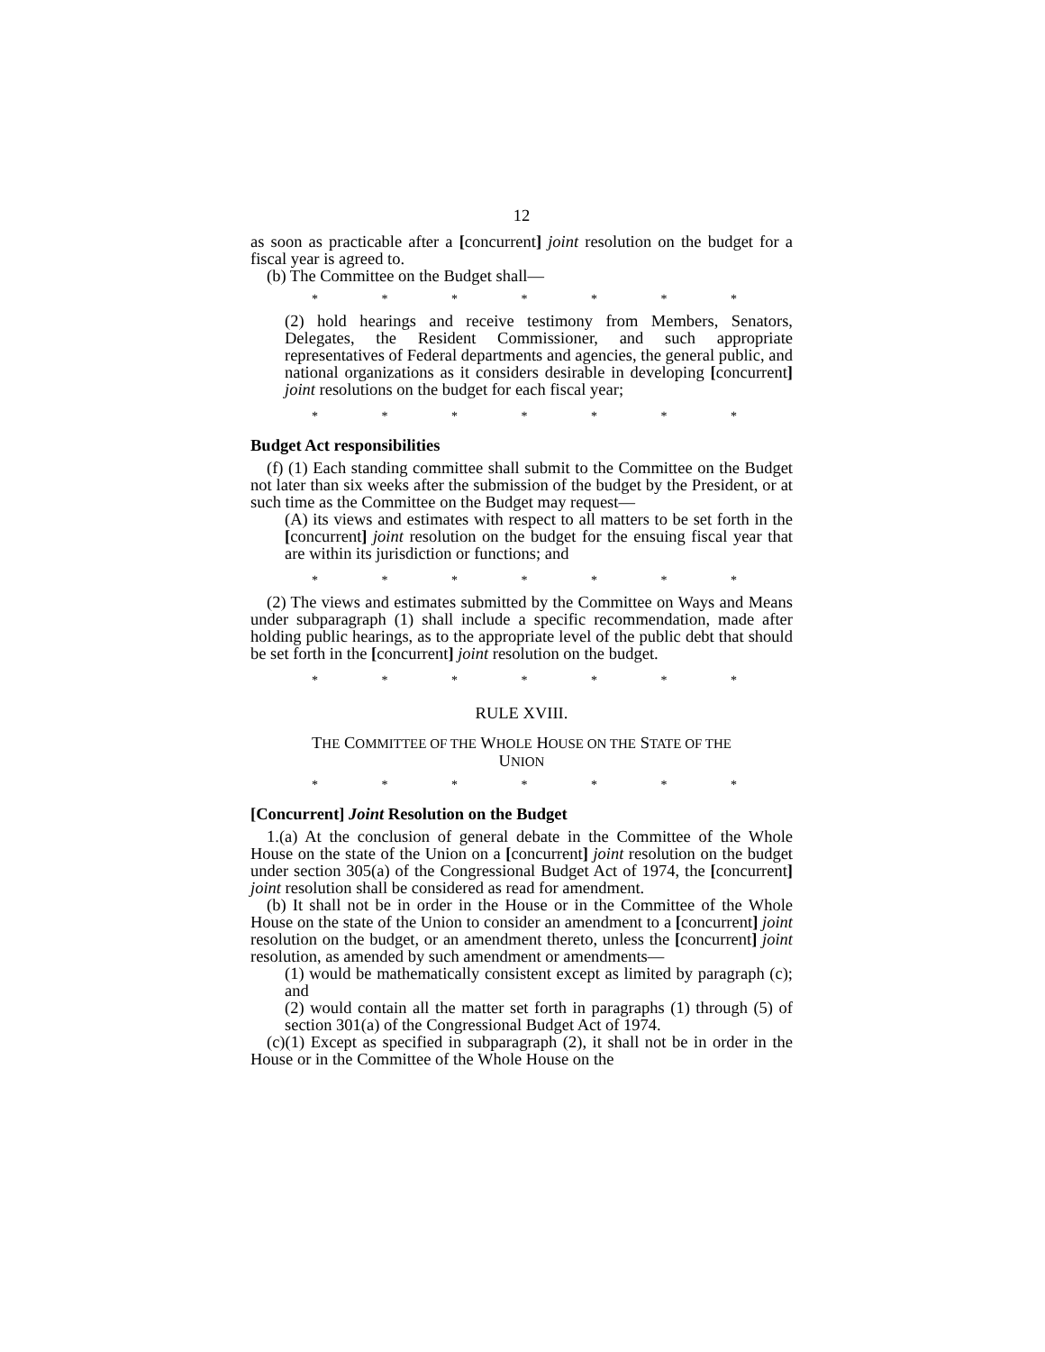12
as soon as practicable after a [concurrent] joint resolution on the budget for a fiscal year is agreed to.
(b) The Committee on the Budget shall—
* * * * * * *
(2) hold hearings and receive testimony from Members, Senators, Delegates, the Resident Commissioner, and such appropriate representatives of Federal departments and agencies, the general public, and national organizations as it considers desirable in developing [concurrent] joint resolutions on the budget for each fiscal year;
* * * * * * *
Budget Act responsibilities
(f) (1) Each standing committee shall submit to the Committee on the Budget not later than six weeks after the submission of the budget by the President, or at such time as the Committee on the Budget may request—
(A) its views and estimates with respect to all matters to be set forth in the [concurrent] joint resolution on the budget for the ensuing fiscal year that are within its jurisdiction or functions; and
* * * * * * *
(2) The views and estimates submitted by the Committee on Ways and Means under subparagraph (1) shall include a specific recommendation, made after holding public hearings, as to the appropriate level of the public debt that should be set forth in the [concurrent] joint resolution on the budget.
* * * * * * *
RULE XVIII.
THE COMMITTEE OF THE WHOLE HOUSE ON THE STATE OF THE
UNION
* * * * * * *
[Concurrent] Joint Resolution on the Budget
1.(a) At the conclusion of general debate in the Committee of the Whole House on the state of the Union on a [concurrent] joint resolution on the budget under section 305(a) of the Congressional Budget Act of 1974, the [concurrent] joint resolution shall be considered as read for amendment.
(b) It shall not be in order in the House or in the Committee of the Whole House on the state of the Union to consider an amendment to a [concurrent] joint resolution on the budget, or an amendment thereto, unless the [concurrent] joint resolution, as amended by such amendment or amendments—
(1) would be mathematically consistent except as limited by paragraph (c); and
(2) would contain all the matter set forth in paragraphs (1) through (5) of section 301(a) of the Congressional Budget Act of 1974.
(c)(1) Except as specified in subparagraph (2), it shall not be in order in the House or in the Committee of the Whole House on the